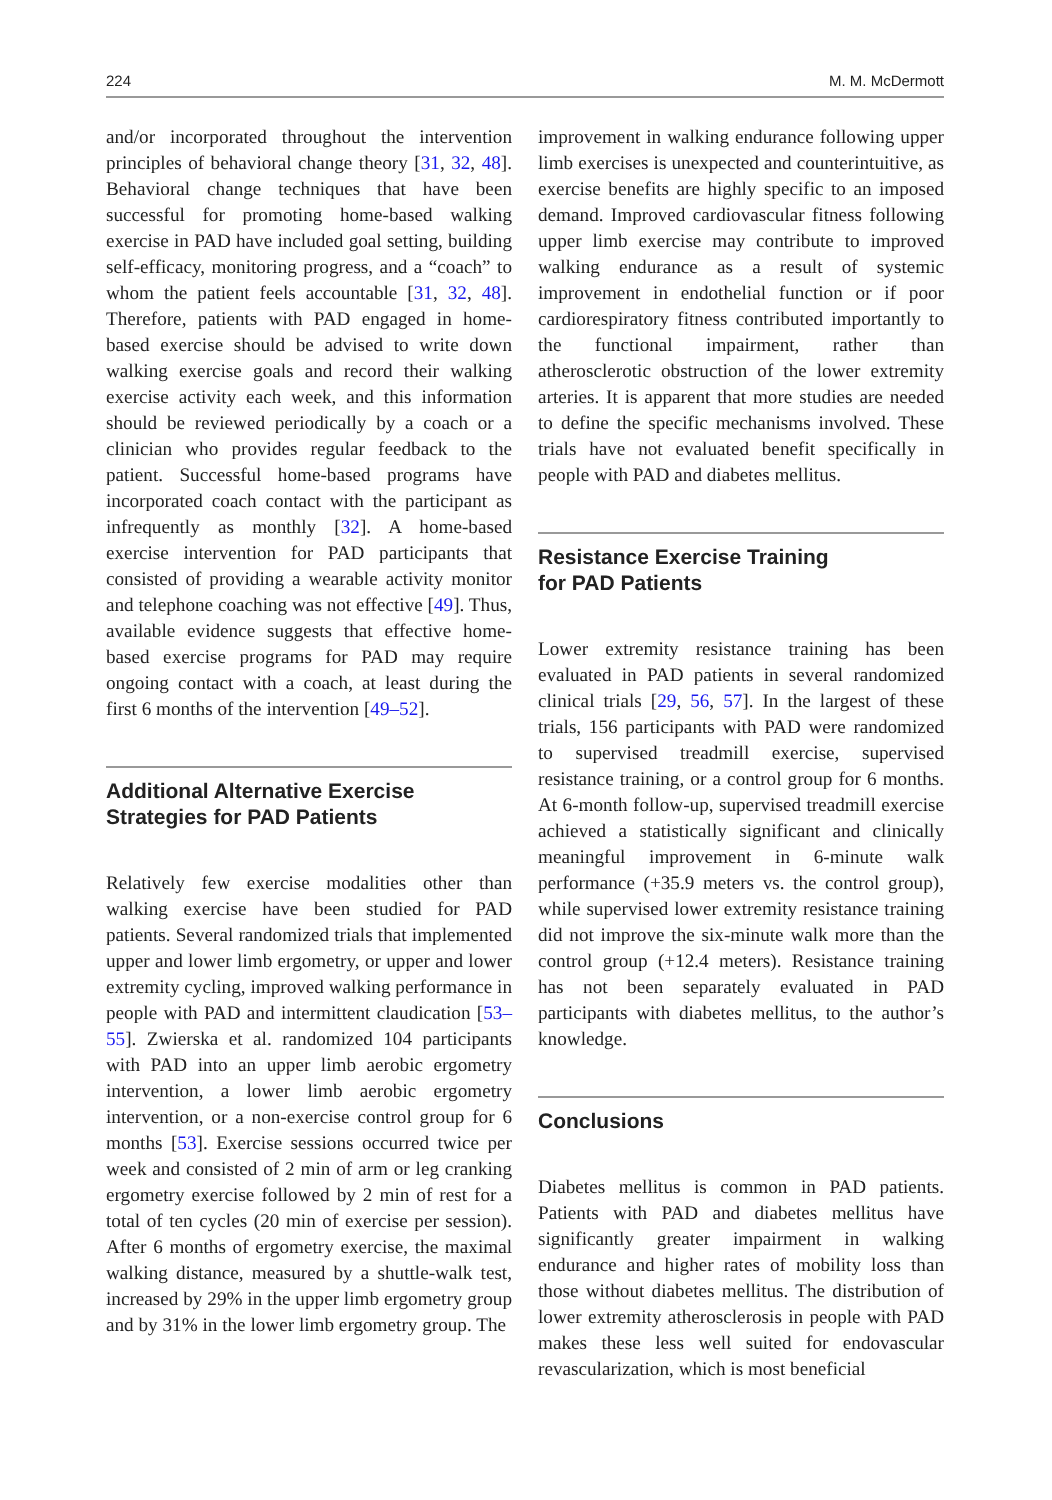224 M. M. McDermott
and/or incorporated throughout the intervention principles of behavioral change theory [31, 32, 48]. Behavioral change techniques that have been successful for promoting home-based walking exercise in PAD have included goal setting, building self-efficacy, monitoring progress, and a “coach” to whom the patient feels accountable [31, 32, 48]. Therefore, patients with PAD engaged in home-based exercise should be advised to write down walking exercise goals and record their walking exercise activity each week, and this information should be reviewed periodically by a coach or a clinician who provides regular feedback to the patient. Successful home-based programs have incorporated coach contact with the participant as infrequently as monthly [32]. A home-based exercise intervention for PAD participants that consisted of providing a wearable activity monitor and telephone coaching was not effective [49]. Thus, available evidence suggests that effective home-based exercise programs for PAD may require ongoing contact with a coach, at least during the first 6 months of the intervention [49–52].
Additional Alternative Exercise
Strategies for PAD Patients
Relatively few exercise modalities other than walking exercise have been studied for PAD patients. Several randomized trials that implemented upper and lower limb ergometry, or upper and lower extremity cycling, improved walking performance in people with PAD and intermittent claudication [53–55]. Zwierska et al. randomized 104 participants with PAD into an upper limb aerobic ergometry intervention, a lower limb aerobic ergometry intervention, or a non-exercise control group for 6 months [53]. Exercise sessions occurred twice per week and consisted of 2 min of arm or leg cranking ergometry exercise followed by 2 min of rest for a total of ten cycles (20 min of exercise per session). After 6 months of ergometry exercise, the maximal walking distance, measured by a shuttle-walk test, increased by 29% in the upper limb ergometry group and by 31% in the lower limb ergometry group. The
improvement in walking endurance following upper limb exercises is unexpected and counterintuitive, as exercise benefits are highly specific to an imposed demand. Improved cardiovascular fitness following upper limb exercise may contribute to improved walking endurance as a result of systemic improvement in endothelial function or if poor cardiorespiratory fitness contributed importantly to the functional impairment, rather than atherosclerotic obstruction of the lower extremity arteries. It is apparent that more studies are needed to define the specific mechanisms involved. These trials have not evaluated benefit specifically in people with PAD and diabetes mellitus.
Resistance Exercise Training
for PAD Patients
Lower extremity resistance training has been evaluated in PAD patients in several randomized clinical trials [29, 56, 57]. In the largest of these trials, 156 participants with PAD were randomized to supervised treadmill exercise, supervised resistance training, or a control group for 6 months. At 6-month follow-up, supervised treadmill exercise achieved a statistically significant and clinically meaningful improvement in 6-minute walk performance (+35.9 meters vs. the control group), while supervised lower extremity resistance training did not improve the six-minute walk more than the control group (+12.4 meters). Resistance training has not been separately evaluated in PAD participants with diabetes mellitus, to the author’s knowledge.
Conclusions
Diabetes mellitus is common in PAD patients. Patients with PAD and diabetes mellitus have significantly greater impairment in walking endurance and higher rates of mobility loss than those without diabetes mellitus. The distribution of lower extremity atherosclerosis in people with PAD makes these less well suited for endovascular revascularization, which is most beneficial